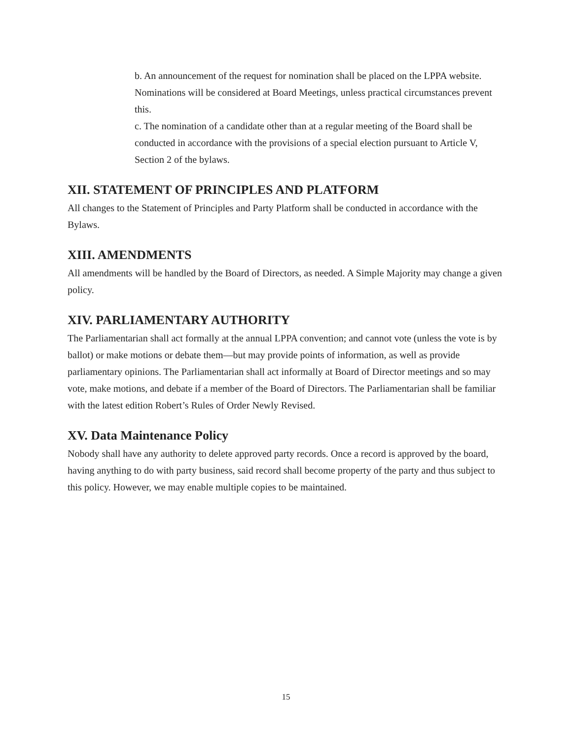b. An announcement of the request for nomination shall be placed on the LPPA website. Nominations will be considered at Board Meetings, unless practical circumstances prevent this.
c. The nomination of a candidate other than at a regular meeting of the Board shall be conducted in accordance with the provisions of a special election pursuant to Article V, Section 2 of the bylaws.
XII. STATEMENT OF PRINCIPLES AND PLATFORM
All changes to the Statement of Principles and Party Platform shall be conducted in accordance with the Bylaws.
XIII. AMENDMENTS
All amendments will be handled by the Board of Directors, as needed. A Simple Majority may change a given policy.
XIV. PARLIAMENTARY AUTHORITY
The Parliamentarian shall act formally at the annual LPPA convention; and cannot vote (unless the vote is by ballot) or make motions or debate them—but may provide points of information, as well as provide parliamentary opinions. The Parliamentarian shall act informally at Board of Director meetings and so may vote, make motions, and debate if a member of the Board of Directors. The Parliamentarian shall be familiar with the latest edition Robert’s Rules of Order Newly Revised.
XV. Data Maintenance Policy
Nobody shall have any authority to delete approved party records. Once a record is approved by the board, having anything to do with party business, said record shall become property of the party and thus subject to this policy. However, we may enable multiple copies to be maintained.
15